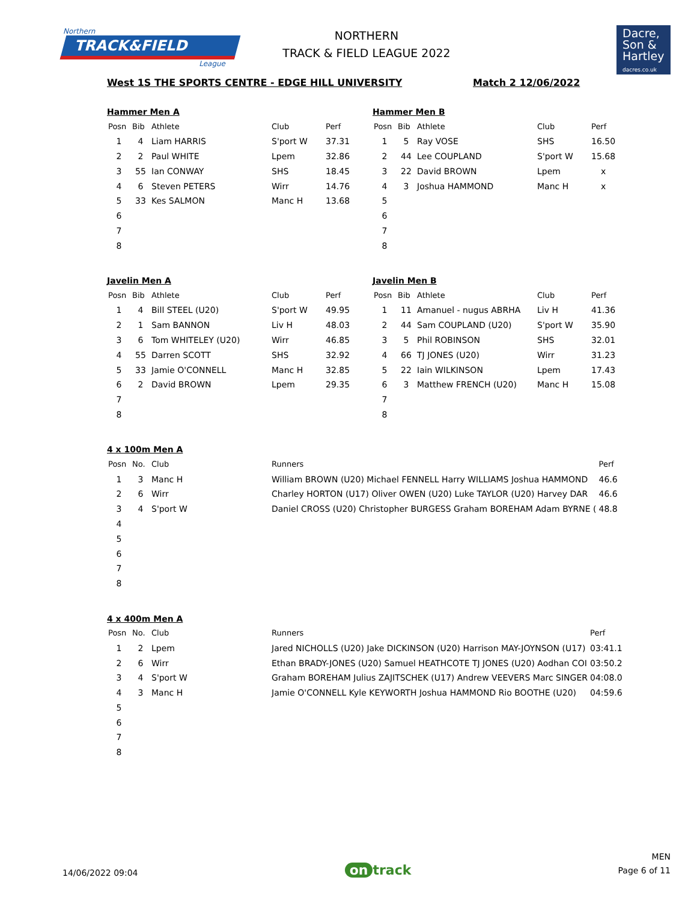Northern
TRACK&FIELD
League
NORTHERN
TRACK & FIELD LEAGUE 2022
Dacre,
Son &
Hartley
dacres.co.uk
West 1S THE SPORTS CENTRE - EDGE HILL UNIVERSITY
Match 2 12/06/2022
Hammer Men A
| Posn | Bib | Athlete | Club | Perf |
| --- | --- | --- | --- | --- |
| 1 | 4 | Liam HARRIS | S'port W | 37.31 |
| 2 | 2 | Paul WHITE | Lpem | 32.86 |
| 3 | 55 | Ian CONWAY | SHS | 18.45 |
| 4 | 6 | Steven PETERS | Wirr | 14.76 |
| 5 | 33 | Kes SALMON | Manc H | 13.68 |
| 6 | | | | |
| 7 | | | | |
| 8 | | | | |
Hammer Men B
| Posn | Bib | Athlete | Club | Perf |
| --- | --- | --- | --- | --- |
| 1 | 5 | Ray VOSE | SHS | 16.50 |
| 2 | 44 | Lee COUPLAND | S'port W | 15.68 |
| 3 | 22 | David BROWN | Lpem | x |
| 4 | 3 | Joshua HAMMOND | Manc H | x |
| 5 | | | | |
| 6 | | | | |
| 7 | | | | |
| 8 | | | | |
Javelin Men A
| Posn | Bib | Athlete | Club | Perf |
| --- | --- | --- | --- | --- |
| 1 | 4 | Bill STEEL (U20) | S'port W | 49.95 |
| 2 | 1 | Sam BANNON | Liv H | 48.03 |
| 3 | 6 | Tom WHITELEY (U20) | Wirr | 46.85 |
| 4 | 55 | Darren SCOTT | SHS | 32.92 |
| 5 | 33 | Jamie O'CONNELL | Manc H | 32.85 |
| 6 | 2 | David BROWN | Lpem | 29.35 |
| 7 | | | | |
| 8 | | | | |
Javelin Men B
| Posn | Bib | Athlete | Club | Perf |
| --- | --- | --- | --- | --- |
| 1 | 11 | Amanuel - nugus ABRHA | Liv H | 41.36 |
| 2 | 44 | Sam COUPLAND (U20) | S'port W | 35.90 |
| 3 | 5 | Phil ROBINSON | SHS | 32.01 |
| 4 | 66 | TJ JONES (U20) | Wirr | 31.23 |
| 5 | 22 | Iain WILKINSON | Lpem | 17.43 |
| 6 | 3 | Matthew FRENCH (U20) | Manc H | 15.08 |
| 7 | | | | |
| 8 | | | | |
4 x 100m Men A
| Posn | No. | Club | Runners | Perf |
| --- | --- | --- | --- | --- |
| 1 | 3 | Manc H | William BROWN (U20) Michael FENNELL Harry WILLIAMS Joshua HAMMOND | 46.6 |
| 2 | 6 | Wirr | Charley HORTON (U17) Oliver OWEN (U20) Luke TAYLOR (U20) Harvey DAR | 46.6 |
| 3 | 4 | S'port W | Daniel CROSS (U20) Christopher BURGESS Graham BOREHAM Adam BYRNE ( | 48.8 |
| 4 | | | | |
| 5 | | | | |
| 6 | | | | |
| 7 | | | | |
| 8 | | | | |
4 x 400m Men A
| Posn | No. | Club | Runners | Perf |
| --- | --- | --- | --- | --- |
| 1 | 2 | Lpem | Jared NICHOLLS (U20) Jake DICKINSON (U20) Harrison MAY-JOYNSON (U17) | 03:41.1 |
| 2 | 6 | Wirr | Ethan BRADY-JONES (U20) Samuel HEATHCOTE TJ JONES (U20) Aodhan COI | 03:50.2 |
| 3 | 4 | S'port W | Graham BOREHAM Julius ZAJITSCHEK (U17) Andrew VEEVERS Marc SINGER | 04:08.0 |
| 4 | 3 | Manc H | Jamie O'CONNELL Kyle KEYWORTH Joshua HAMMOND Rio BOOTHE (U20) | 04:59.6 |
| 5 | | | | |
| 6 | | | | |
| 7 | | | | |
| 8 | | | | |
14/06/2022 09:04
on track
MEN
Page 6 of 11